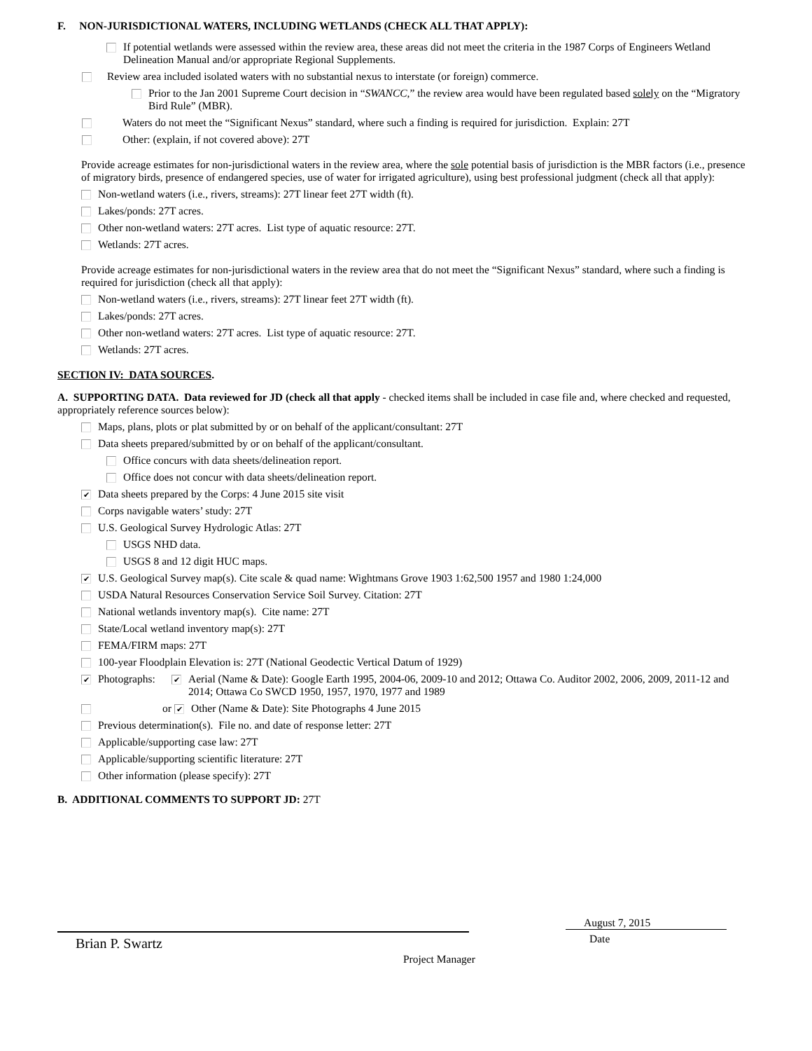F. NON-JURISDICTIONAL WATERS, INCLUDING WETLANDS (CHECK ALL THAT APPLY):
If potential wetlands were assessed within the review area, these areas did not meet the criteria in the 1987 Corps of Engineers Wetland Delineation Manual and/or appropriate Regional Supplements.
Review area included isolated waters with no substantial nexus to interstate (or foreign) commerce.
Prior to the Jan 2001 Supreme Court decision in “SWANCC,” the review area would have been regulated based solely on the “Migratory Bird Rule” (MBR).
Waters do not meet the “Significant Nexus” standard, where such a finding is required for jurisdiction. Explain: 27T
Other: (explain, if not covered above): 27T
Provide acreage estimates for non-jurisdictional waters in the review area, where the sole potential basis of jurisdiction is the MBR factors (i.e., presence of migratory birds, presence of endangered species, use of water for irrigated agriculture), using best professional judgment (check all that apply):
Non-wetland waters (i.e., rivers, streams): 27T linear feet 27T width (ft).
Lakes/ponds: 27T acres.
Other non-wetland waters: 27T acres. List type of aquatic resource: 27T.
Wetlands: 27T acres.
Provide acreage estimates for non-jurisdictional waters in the review area that do not meet the “Significant Nexus” standard, where such a finding is required for jurisdiction (check all that apply):
Non-wetland waters (i.e., rivers, streams): 27T linear feet 27T width (ft).
Lakes/ponds: 27T acres.
Other non-wetland waters: 27T acres. List type of aquatic resource: 27T.
Wetlands: 27T acres.
SECTION IV: DATA SOURCES.
A. SUPPORTING DATA. Data reviewed for JD (check all that apply - checked items shall be included in case file and, where checked and requested, appropriately reference sources below):
Maps, plans, plots or plat submitted by or on behalf of the applicant/consultant: 27T
Data sheets prepared/submitted by or on behalf of the applicant/consultant.
Office concurs with data sheets/delineation report.
Office does not concur with data sheets/delineation report.
✔ Data sheets prepared by the Corps: 4 June 2015 site visit
Corps navigable waters’ study: 27T
U.S. Geological Survey Hydrologic Atlas: 27T
USGS NHD data.
USGS 8 and 12 digit HUC maps.
✔ U.S. Geological Survey map(s). Cite scale & quad name: Wightmans Grove 1903 1:62,500 1957 and 1980 1:24,000
USDA Natural Resources Conservation Service Soil Survey. Citation: 27T
National wetlands inventory map(s). Cite name: 27T
State/Local wetland inventory map(s): 27T
FEMA/FIRM maps: 27T
100-year Floodplain Elevation is: 27T (National Geodectic Vertical Datum of 1929)
✔ Photographs: ✔ Aerial (Name & Date): Google Earth 1995, 2004-06, 2009-10 and 2012; Ottawa Co. Auditor 2002, 2006, 2009, 2011-12 and 2014; Ottawa Co SWCD 1950, 1957, 1970, 1977 and 1989
or ✔ Other (Name & Date): Site Photographs 4 June 2015
Previous determination(s). File no. and date of response letter: 27T
Applicable/supporting case law: 27T
Applicable/supporting scientific literature: 27T
Other information (please specify): 27T
B. ADDITIONAL COMMENTS TO SUPPORT JD: 27T
Brian P. Swartz
August 7, 2015
Date
Project Manager